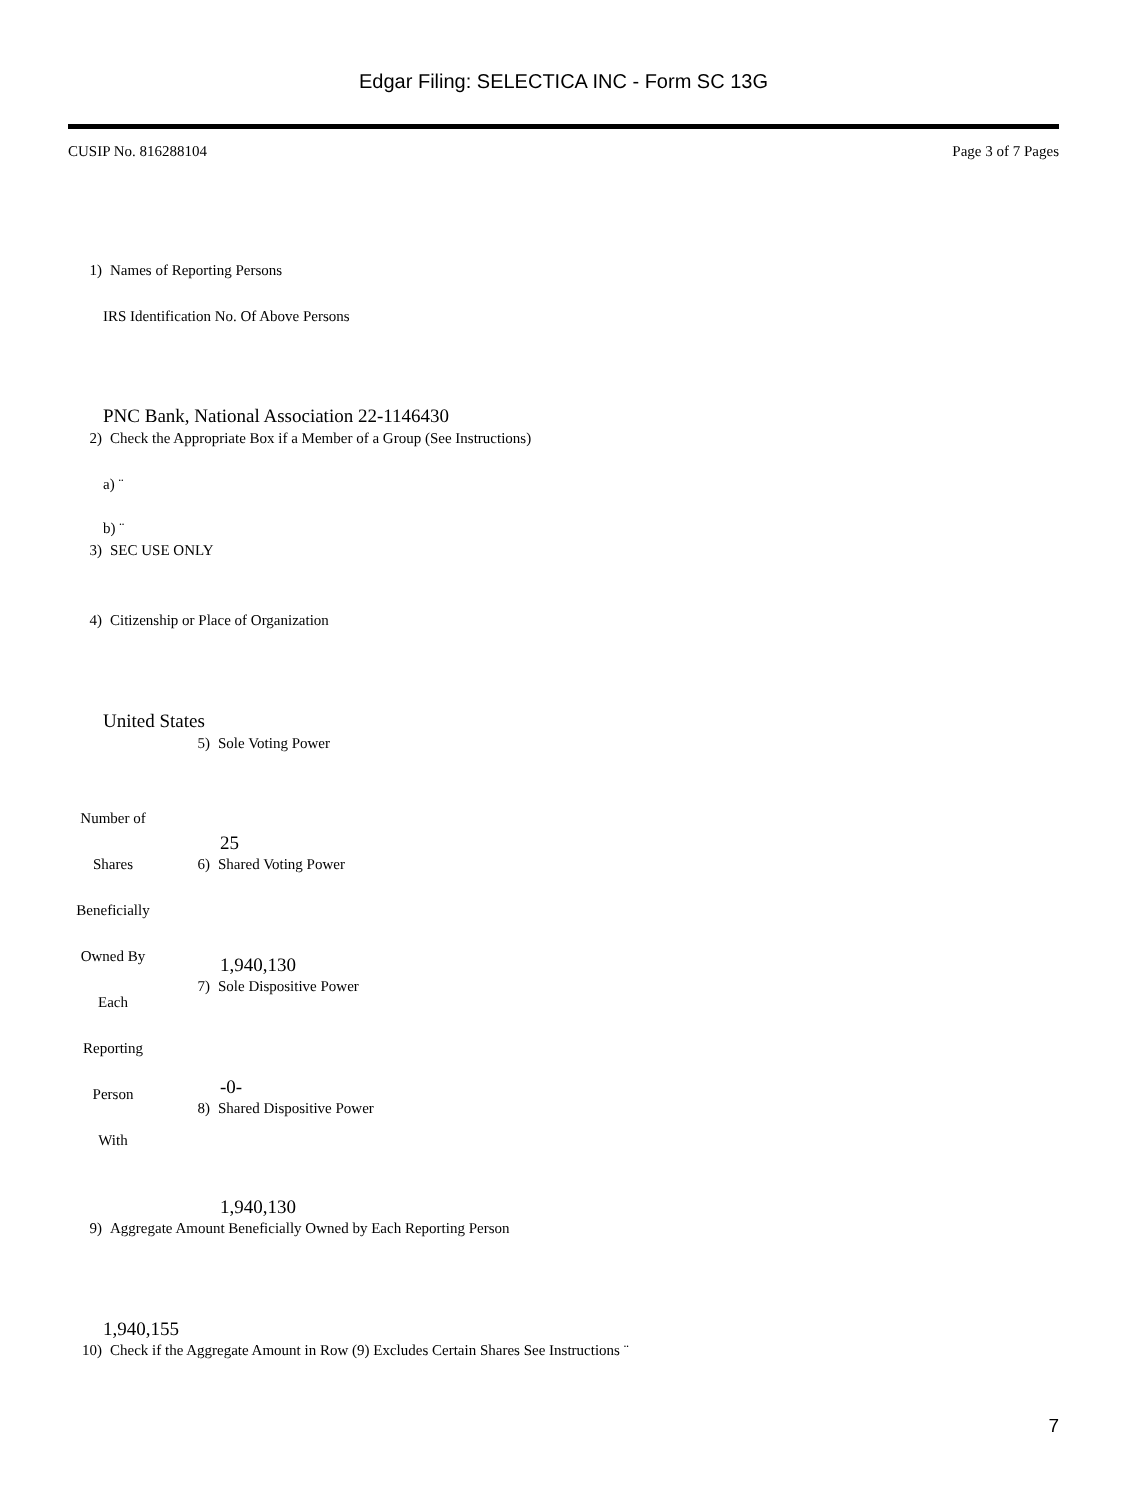Edgar Filing: SELECTICA INC - Form SC 13G
CUSIP No. 816288104 Page 3 of 7 Pages
1) Names of Reporting Persons
IRS Identification No. Of Above Persons
PNC Bank, National Association 22-1146430
2) Check the Appropriate Box if a Member of a Group (See Instructions)
a) ¨
b) ¨
3) SEC USE ONLY
4) Citizenship or Place of Organization
United States
Number of
Shares
Beneficially
Owned By
Each
Reporting
Person
With
5) Sole Voting Power
25
6) Shared Voting Power
1,940,130
7) Sole Dispositive Power
-0-
8) Shared Dispositive Power
1,940,130
9) Aggregate Amount Beneficially Owned by Each Reporting Person
1,940,155
10) Check if the Aggregate Amount in Row (9) Excludes Certain Shares See Instructions ¨
7